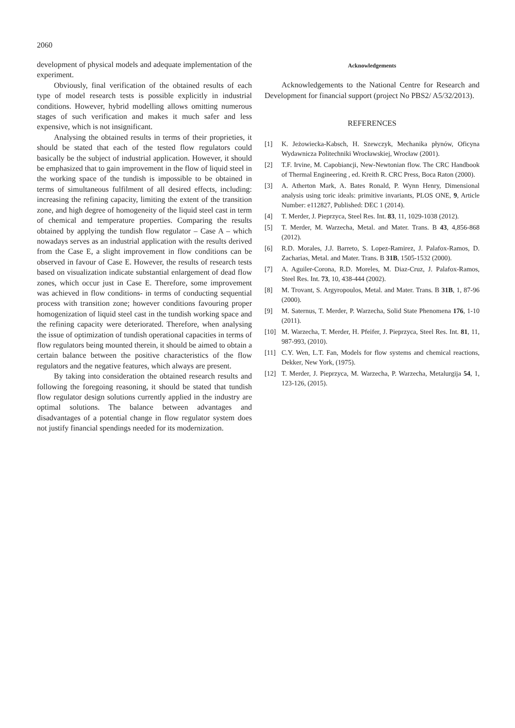2060
development of physical models and adequate implementation of the experiment.
Obviously, final verification of the obtained results of each type of model research tests is possible explicitly in industrial conditions. However, hybrid modelling allows omitting numerous stages of such verification and makes it much safer and less expensive, which is not insignificant.
Analysing the obtained results in terms of their proprieties, it should be stated that each of the tested flow regulators could basically be the subject of industrial application. However, it should be emphasized that to gain improvement in the flow of liquid steel in the working space of the tundish is impossible to be obtained in terms of simultaneous fulfilment of all desired effects, including: increasing the refining capacity, limiting the extent of the transition zone, and high degree of homogeneity of the liquid steel cast in term of chemical and temperature properties. Comparing the results obtained by applying the tundish flow regulator – Case A – which nowadays serves as an industrial application with the results derived from the Case E, a slight improvement in flow conditions can be observed in favour of Case E. However, the results of research tests based on visualization indicate substantial enlargement of dead flow zones, which occur just in Case E. Therefore, some improvement was achieved in flow conditions- in terms of conducting sequential process with transition zone; however conditions favouring proper homogenization of liquid steel cast in the tundish working space and the refining capacity were deteriorated. Therefore, when analysing the issue of optimization of tundish operational capacities in terms of flow regulators being mounted therein, it should be aimed to obtain a certain balance between the positive characteristics of the flow regulators and the negative features, which always are present.
By taking into consideration the obtained research results and following the foregoing reasoning, it should be stated that tundish flow regulator design solutions currently applied in the industry are optimal solutions. The balance between advantages and disadvantages of a potential change in flow regulator system does not justify financial spendings needed for its modernization.
Acknowledgements
Acknowledgements to the National Centre for Research and Development for financial support (project No PBS2/ A5/32/2013).
REFERENCES
[1] K. Jeżowiecka-Kabsch, H. Szewczyk, Mechanika płynów, Oficyna Wydawnicza Politechniki Wrocławskiej, Wrocław (2001).
[2] T.F. Irvine, M. Capobiancji, New-Newtonian flow. The CRC Handbook of Thermal Engineering , ed. Kreith R. CRC Press, Boca Raton (2000).
[3] A. Atherton Mark, A. Bates Ronald, P. Wynn Henry, Dimensional analysis using toric ideals: primitive invariants, PLOS ONE, 9, Article Number: e112827, Published: DEC 1 (2014).
[4] T. Merder, J. Pieprzyca, Steel Res. Int. 83, 11, 1029-1038 (2012).
[5] T. Merder, M. Warzecha, Metal. and Mater. Trans. B 43, 4,856-868 (2012).
[6] R.D. Morales, J.J. Barreto, S. Lopez-Ramirez, J. Palafox-Ramos, D. Zacharias, Metal. and Mater. Trans. B 31B, 1505-1532 (2000).
[7] A. Aguiler-Corona, R.D. Moreles, M. Diaz-Cruz, J. Palafox-Ramos, Steel Res. Int. 73, 10, 438-444 (2002).
[8] M. Trovant, S. Argyropoulos, Metal. and Mater. Trans. B 31B, 1, 87-96 (2000).
[9] M. Saternus, T. Merder, P. Warzecha, Solid State Phenomena 176, 1-10 (2011).
[10] M. Warzecha, T. Merder, H. Pfeifer, J. Pieprzyca, Steel Res. Int. 81, 11, 987-993, (2010).
[11] C.Y. Wen, L.T. Fan, Models for flow systems and chemical reactions, Dekker, New York, (1975).
[12] T. Merder, J. Pieprzyca, M. Warzecha, P. Warzecha, Metalurgija 54, 1, 123-126, (2015).